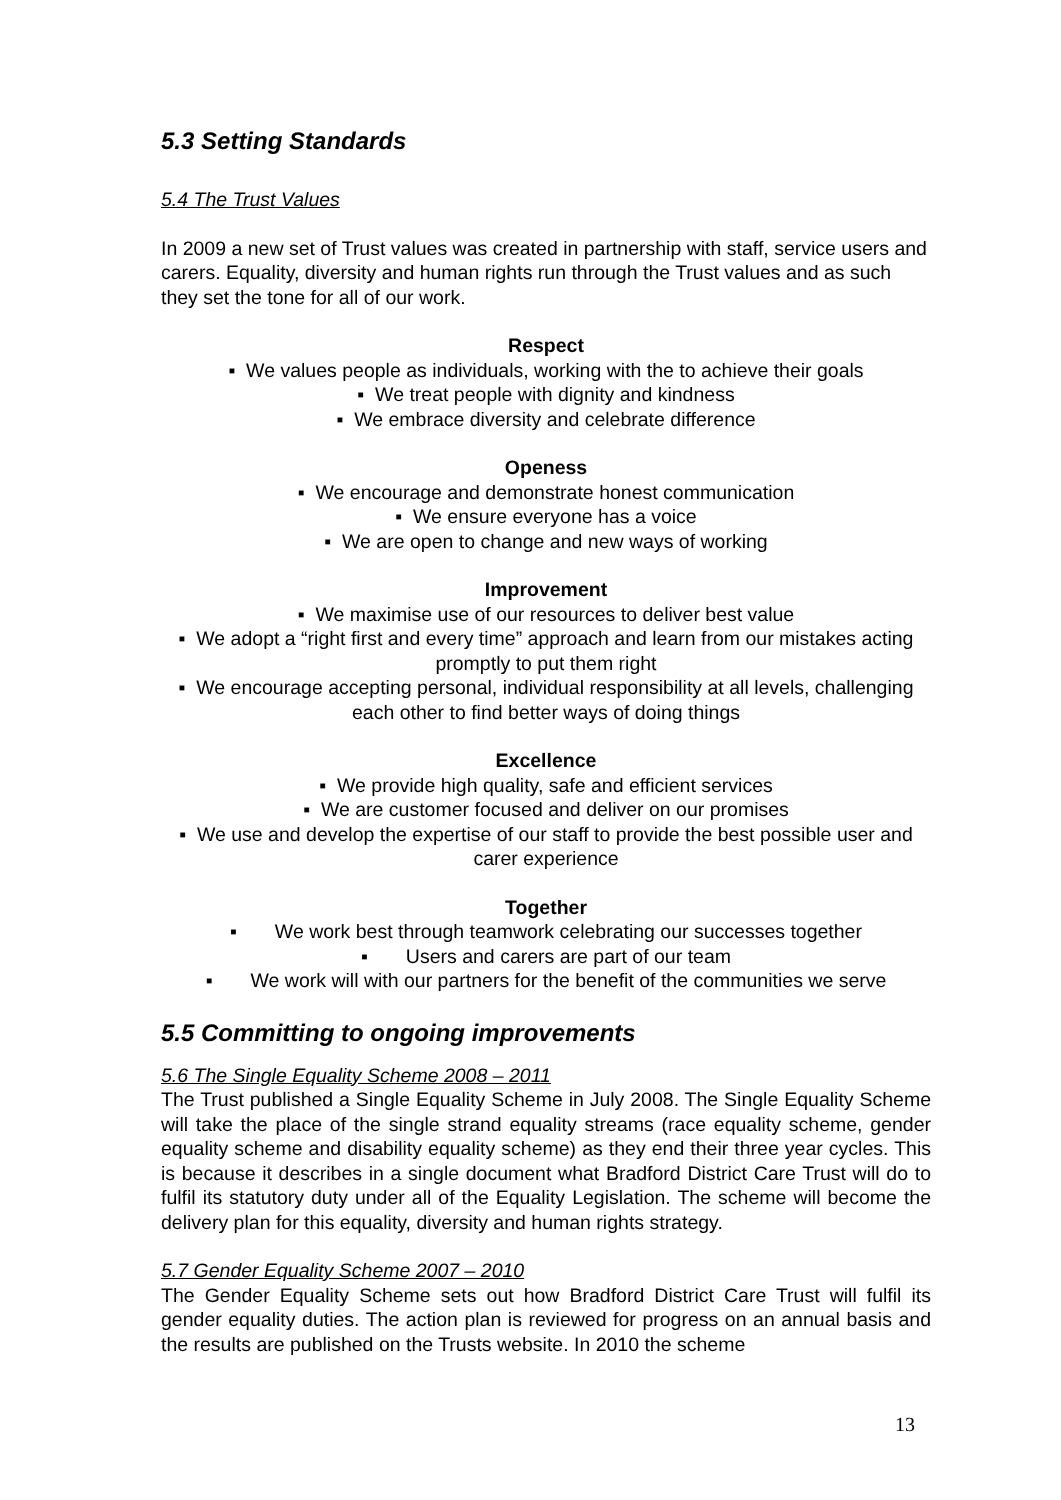5.3 Setting Standards
5.4 The Trust Values
In 2009 a new set of Trust values was created in partnership with staff, service users and carers. Equality, diversity and human rights run through the Trust values and as such they set the tone for all of our work.
Respect
▪ We values people as individuals, working with the to achieve their goals
▪ We treat people with dignity and kindness
▪ We embrace diversity and celebrate difference
Openess
▪ We encourage and demonstrate honest communication
▪ We ensure everyone has a voice
▪ We are open to change and new ways of working
Improvement
▪ We maximise use of our resources to deliver best value
▪ We adopt a “right first and every time” approach and learn from our mistakes acting promptly to put them right
▪ We encourage accepting personal, individual responsibility at all levels, challenging each other to find better ways of doing things
Excellence
▪ We provide high quality, safe and efficient services
▪ We are customer focused and deliver on our promises
▪ We use and develop the expertise of our staff to provide the best possible user and carer experience
Together
▪ We work best through teamwork celebrating our successes together
▪ Users and carers are part of our team
▪ We work will with our partners for the benefit of the communities we serve
5.5 Committing to ongoing improvements
5.6 The Single Equality Scheme 2008 – 2011
The Trust published a Single Equality Scheme in July 2008. The Single Equality Scheme will take the place of the single strand equality streams (race equality scheme, gender equality scheme and disability equality scheme) as they end their three year cycles. This is because it describes in a single document what Bradford District Care Trust will do to fulfil its statutory duty under all of the Equality Legislation. The scheme will become the delivery plan for this equality, diversity and human rights strategy.
5.7 Gender Equality Scheme 2007 – 2010
The Gender Equality Scheme sets out how Bradford District Care Trust will fulfil its gender equality duties. The action plan is reviewed for progress on an annual basis and the results are published on the Trusts website. In 2010 the scheme
13